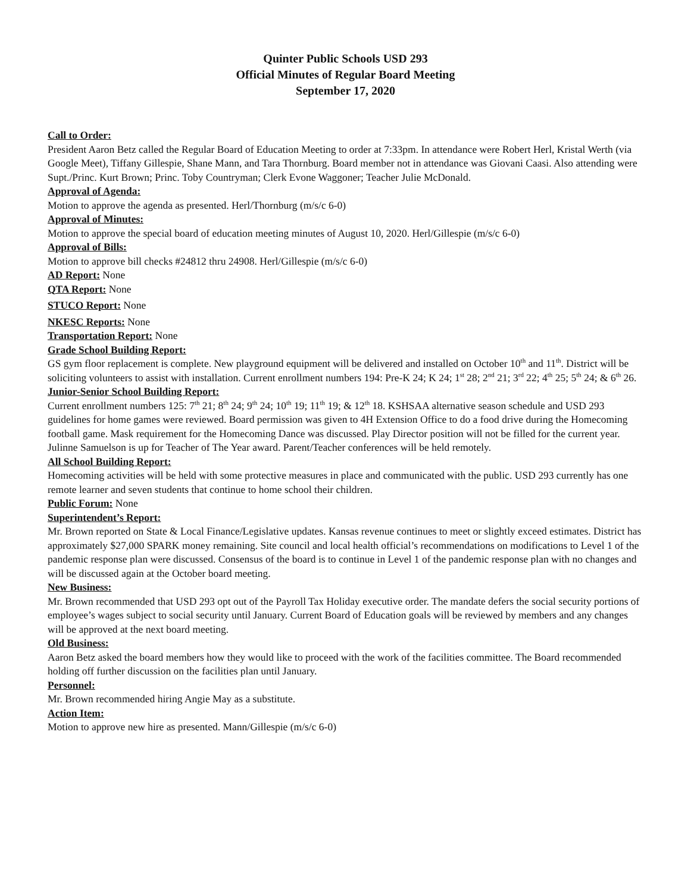Quinter Public Schools USD 293
Official Minutes of Regular Board Meeting
September 17, 2020
Call to Order:
President Aaron Betz called the Regular Board of Education Meeting to order at 7:33pm. In attendance were Robert Herl, Kristal Werth (via Google Meet), Tiffany Gillespie, Shane Mann, and Tara Thornburg. Board member not in attendance was Giovani Caasi. Also attending were Supt./Princ. Kurt Brown; Princ. Toby Countryman; Clerk Evone Waggoner; Teacher Julie McDonald.
Approval of Agenda:
Motion to approve the agenda as presented. Herl/Thornburg (m/s/c 6-0)
Approval of Minutes:
Motion to approve the special board of education meeting minutes of August 10, 2020. Herl/Gillespie (m/s/c 6-0)
Approval of Bills:
Motion to approve bill checks #24812 thru 24908. Herl/Gillespie (m/s/c 6-0)
AD Report: None
QTA Report: None
STUCO Report: None
NKESC Reports: None
Transportation Report: None
Grade School Building Report:
GS gym floor replacement is complete. New playground equipment will be delivered and installed on October 10<sup>th</sup> and 11<sup>th</sup>. District will be soliciting volunteers to assist with installation. Current enrollment numbers 194: Pre-K 24; K 24; 1<sup>st</sup> 28; 2<sup>nd</sup> 21; 3<sup>rd</sup> 22; 4<sup>th</sup> 25; 5<sup>th</sup> 24; & 6<sup>th</sup> 26.
Junior-Senior School Building Report:
Current enrollment numbers 125: 7<sup>th</sup> 21; 8<sup>th</sup> 24; 9<sup>th</sup> 24; 10<sup>th</sup> 19; 11<sup>th</sup> 19; & 12<sup>th</sup> 18. KSHSAA alternative season schedule and USD 293 guidelines for home games were reviewed. Board permission was given to 4H Extension Office to do a food drive during the Homecoming football game. Mask requirement for the Homecoming Dance was discussed. Play Director position will not be filled for the current year. Julinne Samuelson is up for Teacher of The Year award. Parent/Teacher conferences will be held remotely.
All School Building Report:
Homecoming activities will be held with some protective measures in place and communicated with the public. USD 293 currently has one remote learner and seven students that continue to home school their children.
Public Forum: None
Superintendent’s Report:
Mr. Brown reported on State & Local Finance/Legislative updates. Kansas revenue continues to meet or slightly exceed estimates. District has approximately $27,000 SPARK money remaining. Site council and local health official’s recommendations on modifications to Level 1 of the pandemic response plan were discussed. Consensus of the board is to continue in Level 1 of the pandemic response plan with no changes and will be discussed again at the October board meeting.
New Business:
Mr. Brown recommended that USD 293 opt out of the Payroll Tax Holiday executive order. The mandate defers the social security portions of employee’s wages subject to social security until January. Current Board of Education goals will be reviewed by members and any changes will be approved at the next board meeting.
Old Business:
Aaron Betz asked the board members how they would like to proceed with the work of the facilities committee. The Board recommended holding off further discussion on the facilities plan until January.
Personnel:
Mr. Brown recommended hiring Angie May as a substitute.
Action Item:
Motion to approve new hire as presented. Mann/Gillespie (m/s/c 6-0)